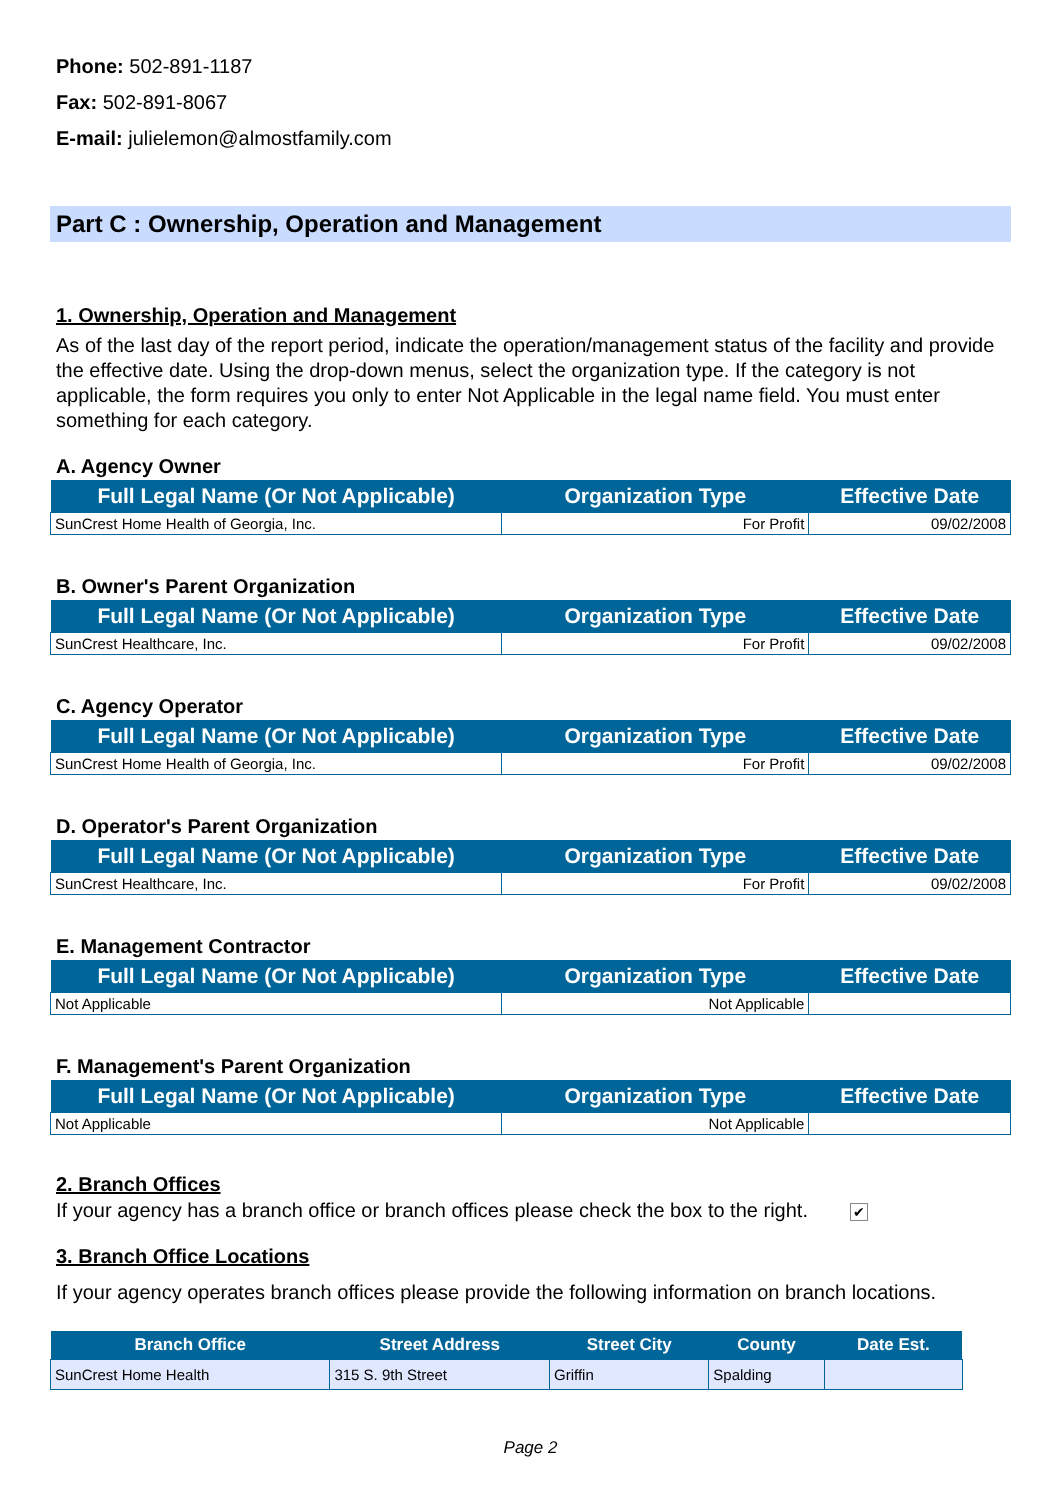Phone: 502-891-1187
Fax: 502-891-8067
E-mail: julielemon@almostfamily.com
Part C : Ownership, Operation and Management
1. Ownership, Operation and Management
As of the last day of the report period, indicate the operation/management status of the facility and provide the effective date. Using the drop-down menus, select the organization type. If the category is not applicable, the form requires you only to enter Not Applicable in the legal name field. You must enter something for each category.
A. Agency Owner
| Full Legal Name (Or Not Applicable) | Organization Type | Effective Date |
| --- | --- | --- |
| SunCrest Home Health of Georgia, Inc. | For Profit | 09/02/2008 |
B. Owner's Parent Organization
| Full Legal Name (Or Not Applicable) | Organization Type | Effective Date |
| --- | --- | --- |
| SunCrest Healthcare, Inc. | For Profit | 09/02/2008 |
C. Agency Operator
| Full Legal Name (Or Not Applicable) | Organization Type | Effective Date |
| --- | --- | --- |
| SunCrest Home Health of Georgia, Inc. | For Profit | 09/02/2008 |
D. Operator's Parent Organization
| Full Legal Name (Or Not Applicable) | Organization Type | Effective Date |
| --- | --- | --- |
| SunCrest Healthcare, Inc. | For Profit | 09/02/2008 |
E. Management Contractor
| Full Legal Name (Or Not Applicable) | Organization Type | Effective Date |
| --- | --- | --- |
| Not Applicable | Not Applicable | |
F. Management's Parent Organization
| Full Legal Name (Or Not Applicable) | Organization Type | Effective Date |
| --- | --- | --- |
| Not Applicable | Not Applicable | |
2. Branch Offices
If your agency has a branch office or branch offices please check the box to the right. ✔
3. Branch Office Locations
If your agency operates branch offices please provide the following information on branch locations.
| Branch Office | Street Address | Street City | County | Date Est. |
| --- | --- | --- | --- | --- |
| SunCrest Home Health | 315 S. 9th Street | Griffin | Spalding | |
Page 2